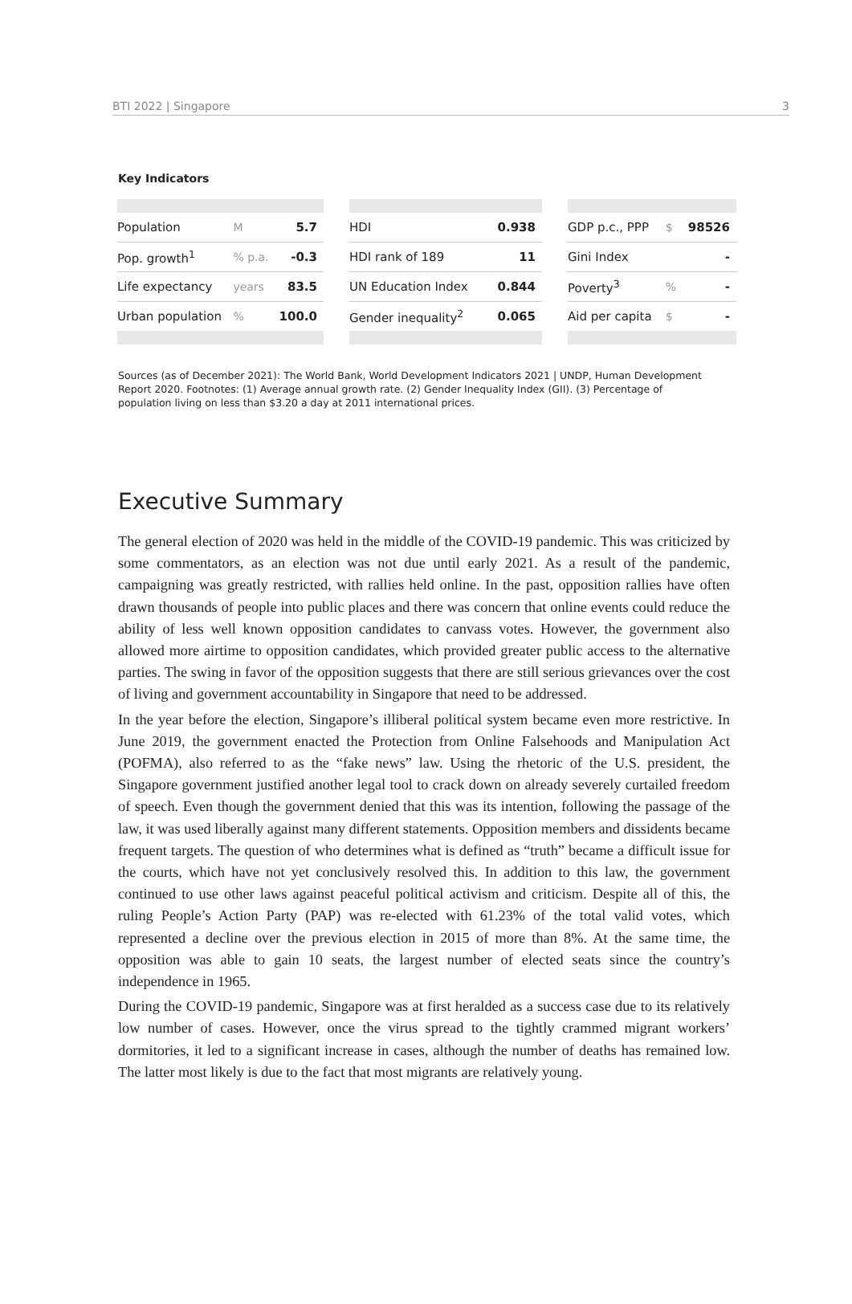BTI 2022 | Singapore 3
Key Indicators
| Population | M | 5.7 |
| Pop. growth<sup>1</sup> | % p.a. | -0.3 |
| Life expectancy | years | 83.5 |
| Urban population | % | 100.0 |
| HDI | 0.938 |
| HDI rank of 189 | 11 |
| UN Education Index | 0.844 |
| Gender inequality<sup>2</sup> | 0.065 |
| GDP p.c., PPP | $ | 98526 |
| Gini Index | | - |
| Poverty<sup>3</sup> | % | - |
| Aid per capita | $ | - |
Sources (as of December 2021): The World Bank, World Development Indicators 2021 | UNDP, Human Development Report 2020. Footnotes: (1) Average annual growth rate. (2) Gender Inequality Index (GII). (3) Percentage of population living on less than $3.20 a day at 2011 international prices.
Executive Summary
The general election of 2020 was held in the middle of the COVID-19 pandemic. This was criticized by some commentators, as an election was not due until early 2021. As a result of the pandemic, campaigning was greatly restricted, with rallies held online. In the past, opposition rallies have often drawn thousands of people into public places and there was concern that online events could reduce the ability of less well known opposition candidates to canvass votes. However, the government also allowed more airtime to opposition candidates, which provided greater public access to the alternative parties. The swing in favor of the opposition suggests that there are still serious grievances over the cost of living and government accountability in Singapore that need to be addressed.
In the year before the election, Singapore’s illiberal political system became even more restrictive. In June 2019, the government enacted the Protection from Online Falsehoods and Manipulation Act (POFMA), also referred to as the “fake news” law. Using the rhetoric of the U.S. president, the Singapore government justified another legal tool to crack down on already severely curtailed freedom of speech. Even though the government denied that this was its intention, following the passage of the law, it was used liberally against many different statements. Opposition members and dissidents became frequent targets. The question of who determines what is defined as “truth” became a difficult issue for the courts, which have not yet conclusively resolved this. In addition to this law, the government continued to use other laws against peaceful political activism and criticism. Despite all of this, the ruling People’s Action Party (PAP) was re-elected with 61.23% of the total valid votes, which represented a decline over the previous election in 2015 of more than 8%. At the same time, the opposition was able to gain 10 seats, the largest number of elected seats since the country’s independence in 1965.
During the COVID-19 pandemic, Singapore was at first heralded as a success case due to its relatively low number of cases. However, once the virus spread to the tightly crammed migrant workers’ dormitories, it led to a significant increase in cases, although the number of deaths has remained low. The latter most likely is due to the fact that most migrants are relatively young.